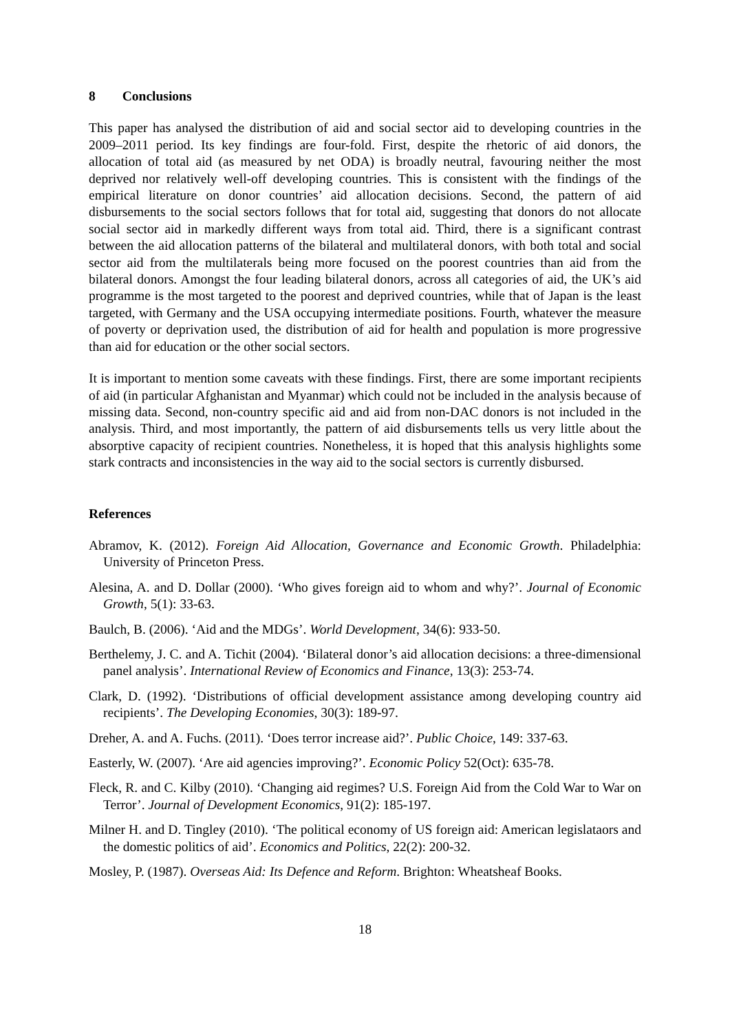8 Conclusions
This paper has analysed the distribution of aid and social sector aid to developing countries in the 2009–2011 period. Its key findings are four-fold. First, despite the rhetoric of aid donors, the allocation of total aid (as measured by net ODA) is broadly neutral, favouring neither the most deprived nor relatively well-off developing countries. This is consistent with the findings of the empirical literature on donor countries’ aid allocation decisions. Second, the pattern of aid disbursements to the social sectors follows that for total aid, suggesting that donors do not allocate social sector aid in markedly different ways from total aid. Third, there is a significant contrast between the aid allocation patterns of the bilateral and multilateral donors, with both total and social sector aid from the multilaterals being more focused on the poorest countries than aid from the bilateral donors. Amongst the four leading bilateral donors, across all categories of aid, the UK’s aid programme is the most targeted to the poorest and deprived countries, while that of Japan is the least targeted, with Germany and the USA occupying intermediate positions. Fourth, whatever the measure of poverty or deprivation used, the distribution of aid for health and population is more progressive than aid for education or the other social sectors.
It is important to mention some caveats with these findings. First, there are some important recipients of aid (in particular Afghanistan and Myanmar) which could not be included in the analysis because of missing data. Second, non-country specific aid and aid from non-DAC donors is not included in the analysis. Third, and most importantly, the pattern of aid disbursements tells us very little about the absorptive capacity of recipient countries. Nonetheless, it is hoped that this analysis highlights some stark contracts and inconsistencies in the way aid to the social sectors is currently disbursed.
References
Abramov, K. (2012). Foreign Aid Allocation, Governance and Economic Growth. Philadelphia: University of Princeton Press.
Alesina, A. and D. Dollar (2000). ‘Who gives foreign aid to whom and why?’. Journal of Economic Growth, 5(1): 33-63.
Baulch, B. (2006). ‘Aid and the MDGs’. World Development, 34(6): 933-50.
Berthelemy, J. C. and A. Tichit (2004). ‘Bilateral donor’s aid allocation decisions: a three-dimensional panel analysis’. International Review of Economics and Finance, 13(3): 253-74.
Clark, D. (1992). ‘Distributions of official development assistance among developing country aid recipients’. The Developing Economies, 30(3): 189-97.
Dreher, A. and A. Fuchs. (2011). ‘Does terror increase aid?’. Public Choice, 149: 337-63.
Easterly, W. (2007). ‘Are aid agencies improving?’. Economic Policy 52(Oct): 635-78.
Fleck, R. and C. Kilby (2010). ‘Changing aid regimes? U.S. Foreign Aid from the Cold War to War on Terror’. Journal of Development Economics, 91(2): 185-197.
Milner H. and D. Tingley (2010). ‘The political economy of US foreign aid: American legislataors and the domestic politics of aid’. Economics and Politics, 22(2): 200-32.
Mosley, P. (1987). Overseas Aid: Its Defence and Reform. Brighton: Wheatsheaf Books.
18